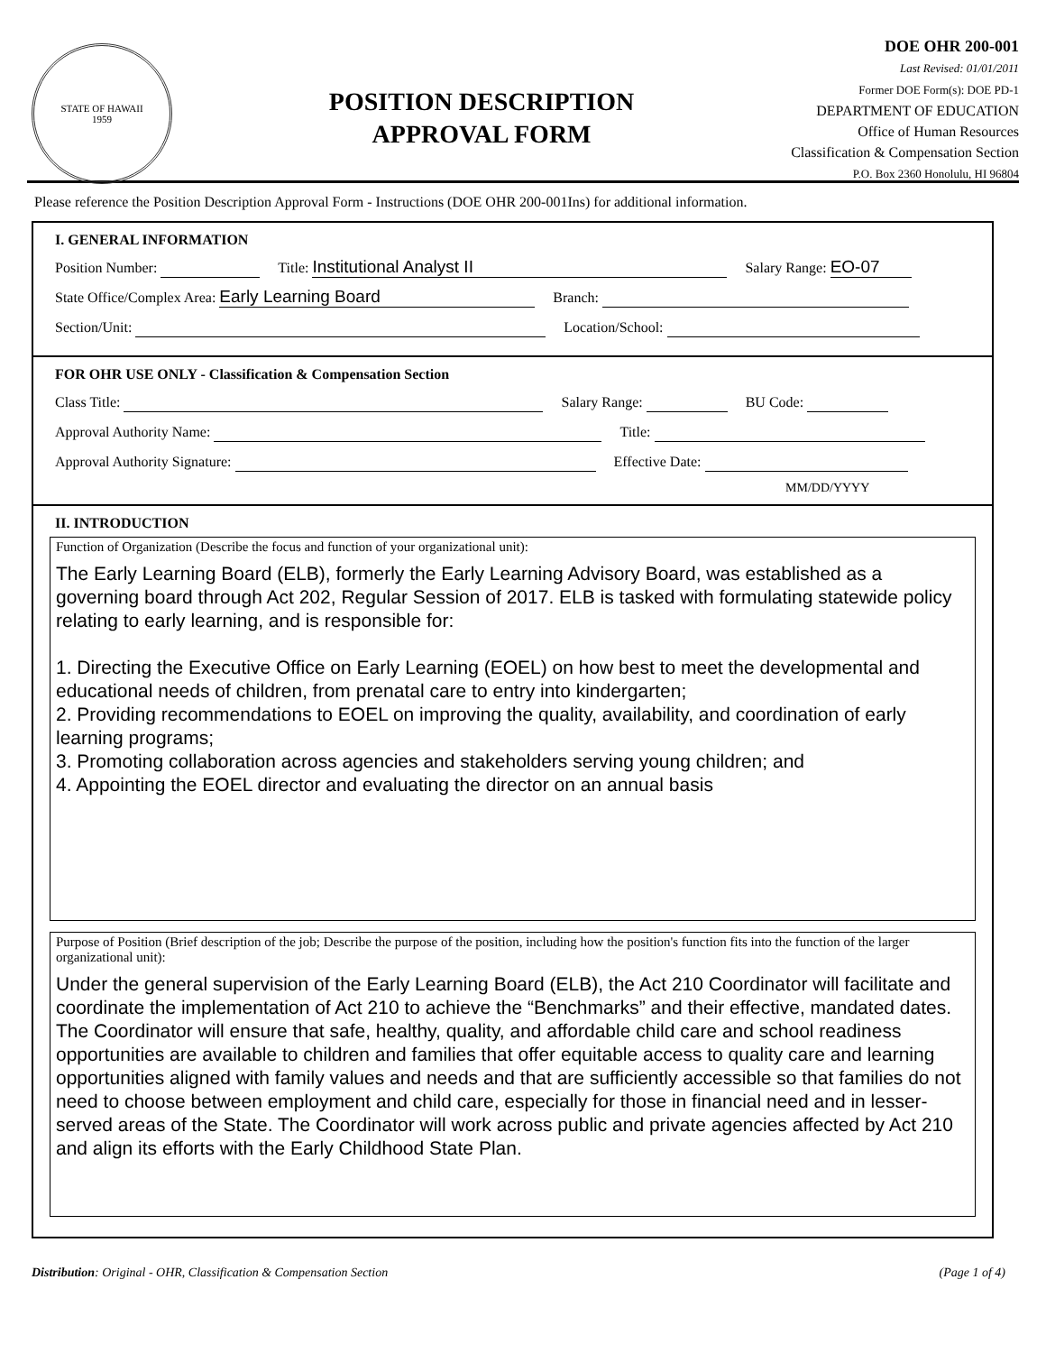STATE OF HAWAII
1959
POSITION DESCRIPTION
APPROVAL FORM
DOE OHR 200-001
Last Revised: 01/01/2011
Former DOE Form(s): DOE PD-1
DEPARTMENT OF EDUCATION
Office of Human Resources
Classification & Compensation Section
P.O. Box 2360 Honolulu, HI 96804
Please reference the Position Description Approval Form - Instructions (DOE OHR 200-001Ins) for additional information.
I. GENERAL INFORMATION
Position Number: Title: Institutional Analyst II Salary Range: EO-07
State Office/Complex Area: Early Learning Board Branch:
Section/Unit: Location/School:
FOR OHR USE ONLY - Classification & Compensation Section
Class Title: Salary Range: BU Code:
Approval Authority Name: Title:
Approval Authority Signature: Effective Date:
MM/DD/YYYY
II. INTRODUCTION
Function of Organization (Describe the focus and function of your organizational unit):
The Early Learning Board (ELB), formerly the Early Learning Advisory Board, was established as a governing board through Act 202, Regular Session of 2017. ELB is tasked with formulating statewide policy relating to early learning, and is responsible for:
1. Directing the Executive Office on Early Learning (EOEL) on how best to meet the developmental and educational needs of children, from prenatal care to entry into kindergarten;
2. Providing recommendations to EOEL on improving the quality, availability, and coordination of early learning programs;
3. Promoting collaboration across agencies and stakeholders serving young children; and
4. Appointing the EOEL director and evaluating the director on an annual basis
Purpose of Position (Brief description of the job; Describe the purpose of the position, including how the position's function fits into the function of the larger organizational unit):
Under the general supervision of the Early Learning Board (ELB), the Act 210 Coordinator will facilitate and coordinate the implementation of Act 210 to achieve the “Benchmarks” and their effective, mandated dates. The Coordinator will ensure that safe, healthy, quality, and affordable child care and school readiness opportunities are available to children and families that offer equitable access to quality care and learning opportunities aligned with family values and needs and that are sufficiently accessible so that families do not need to choose between employment and child care, especially for those in financial need and in lesser-served areas of the State. The Coordinator will work across public and private agencies affected by Act 210 and align its efforts with the Early Childhood State Plan.
Distribution: Original - OHR, Classification & Compensation Section (Page 1 of 4)